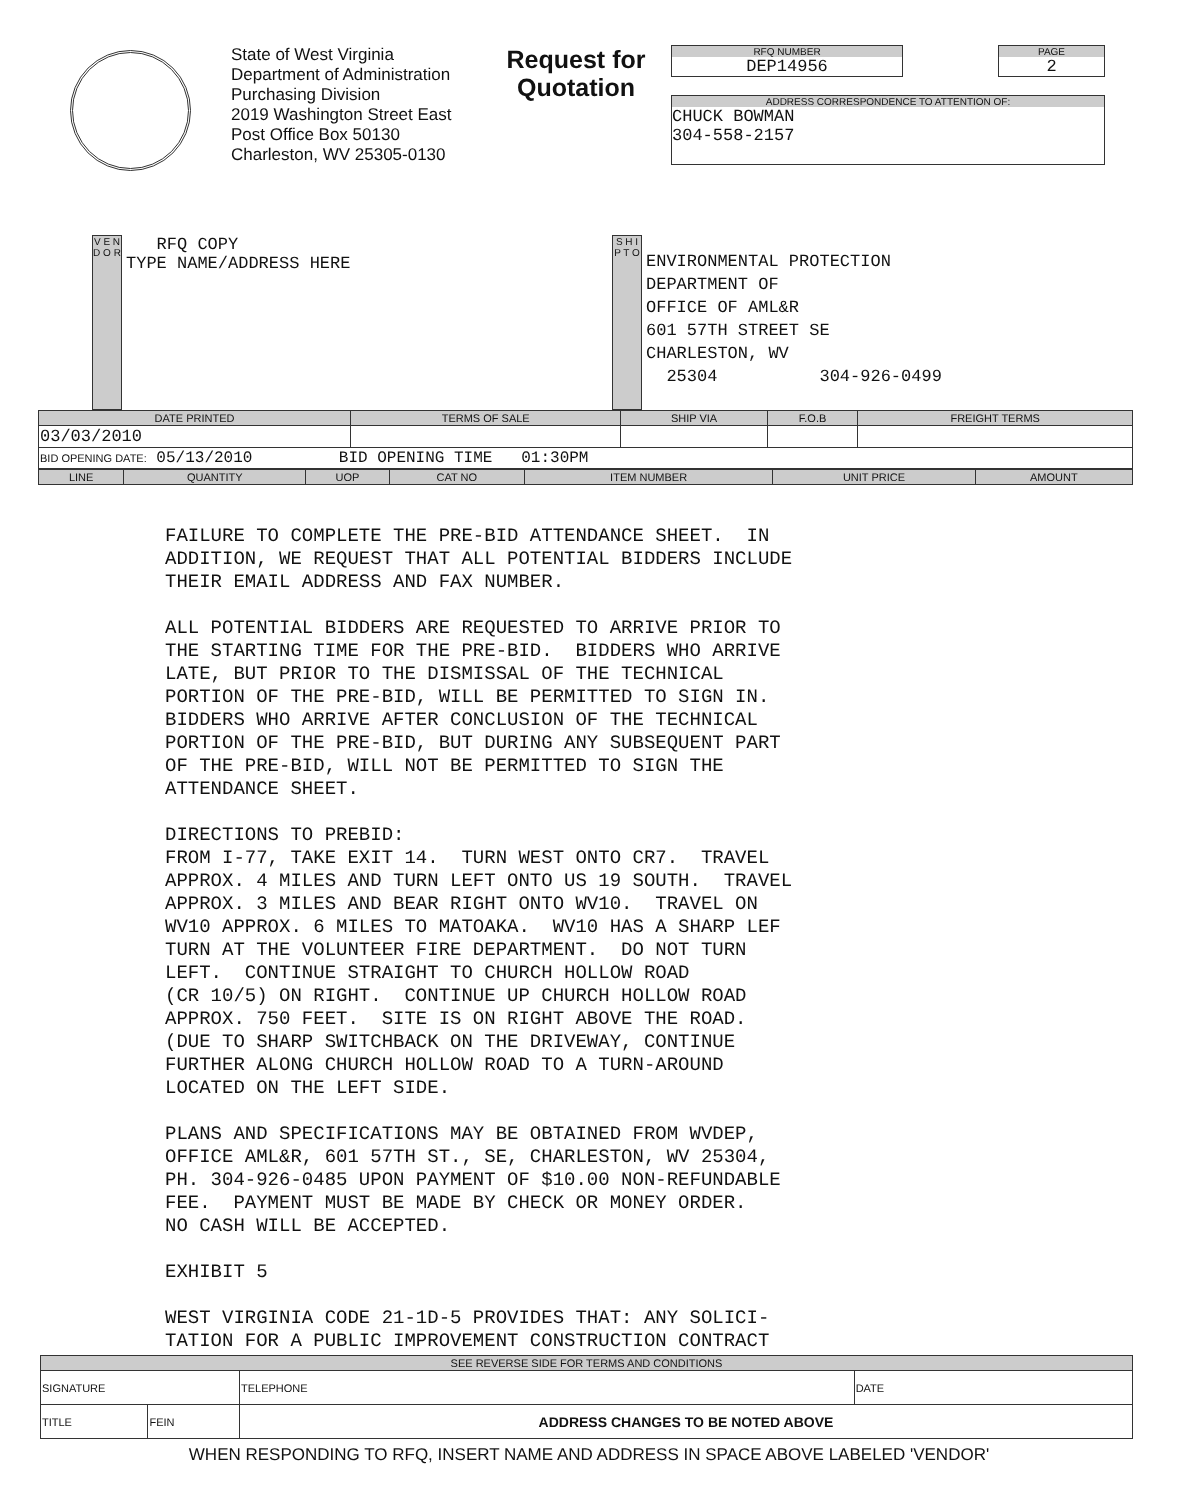State of West Virginia
Department of Administration
Purchasing Division
2019 Washington Street East
Post Office Box 50130
Charleston, WV 25305-0130
Request for Quotation
RFQ NUMBER
DEP14956
PAGE
2
ADDRESS CORRESPONDENCE TO ATTENTION OF:
CHUCK BOWMAN
304-558-2157
V E N D O R
RFQ COPY
TYPE NAME/ADDRESS HERE
S H I P T O
ENVIRONMENTAL PROTECTION
DEPARTMENT OF
OFFICE OF AML&R
601 57TH STREET SE
CHARLESTON, WV
25304 304-926-0499
| DATE PRINTED | TERMS OF SALE | SHIP VIA | F.O.B | FREIGHT TERMS |
| --- | --- | --- | --- | --- |
| 03/03/2010 | | | | |
| BID OPENING DATE: 05/13/2010 BID OPENING TIME 01:30PM | | | | |
| LINE | QUANTITY | UOP | CAT NO | ITEM NUMBER | UNIT PRICE | AMOUNT |
| --- | --- | --- | --- | --- | --- | --- |
FAILURE TO COMPLETE THE PRE-BID ATTENDANCE SHEET. IN ADDITION, WE REQUEST THAT ALL POTENTIAL BIDDERS INCLUDE THEIR EMAIL ADDRESS AND FAX NUMBER. ALL POTENTIAL BIDDERS ARE REQUESTED TO ARRIVE PRIOR TO THE STARTING TIME FOR THE PRE-BID. BIDDERS WHO ARRIVE LATE, BUT PRIOR TO THE DISMISSAL OF THE TECHNICAL PORTION OF THE PRE-BID, WILL BE PERMITTED TO SIGN IN. BIDDERS WHO ARRIVE AFTER CONCLUSION OF THE TECHNICAL PORTION OF THE PRE-BID, BUT DURING ANY SUBSEQUENT PART OF THE PRE-BID, WILL NOT BE PERMITTED TO SIGN THE ATTENDANCE SHEET. DIRECTIONS TO PREBID: FROM I-77, TAKE EXIT 14. TURN WEST ONTO CR7. TRAVEL APPROX. 4 MILES AND TURN LEFT ONTO US 19 SOUTH. TRAVEL APPROX. 3 MILES AND BEAR RIGHT ONTO WV10. TRAVEL ON WV10 APPROX. 6 MILES TO MATOAKA. WV10 HAS A SHARP LEF TURN AT THE VOLUNTEER FIRE DEPARTMENT. DO NOT TURN LEFT. CONTINUE STRAIGHT TO CHURCH HOLLOW ROAD (CR 10/5) ON RIGHT. CONTINUE UP CHURCH HOLLOW ROAD APPROX. 750 FEET. SITE IS ON RIGHT ABOVE THE ROAD. (DUE TO SHARP SWITCHBACK ON THE DRIVEWAY, CONTINUE FURTHER ALONG CHURCH HOLLOW ROAD TO A TURN-AROUND LOCATED ON THE LEFT SIDE. PLANS AND SPECIFICATIONS MAY BE OBTAINED FROM WVDEP, OFFICE AML&R, 601 57TH ST., SE, CHARLESTON, WV 25304, PH. 304-926-0485 UPON PAYMENT OF $10.00 NON-REFUNDABLE FEE. PAYMENT MUST BE MADE BY CHECK OR MONEY ORDER. NO CASH WILL BE ACCEPTED. EXHIBIT 5 WEST VIRGINIA CODE 21-1D-5 PROVIDES THAT: ANY SOLICI- TATION FOR A PUBLIC IMPROVEMENT CONSTRUCTION CONTRACT
| SEE REVERSE SIDE FOR TERMS AND CONDITIONS | | | |
| --- | --- | --- | --- |
| SIGNATURE | | TELEPHONE | DATE |
| TITLE | FEIN | ADDRESS CHANGES TO BE NOTED ABOVE | |
WHEN RESPONDING TO RFQ, INSERT NAME AND ADDRESS IN SPACE ABOVE LABELED 'VENDOR'